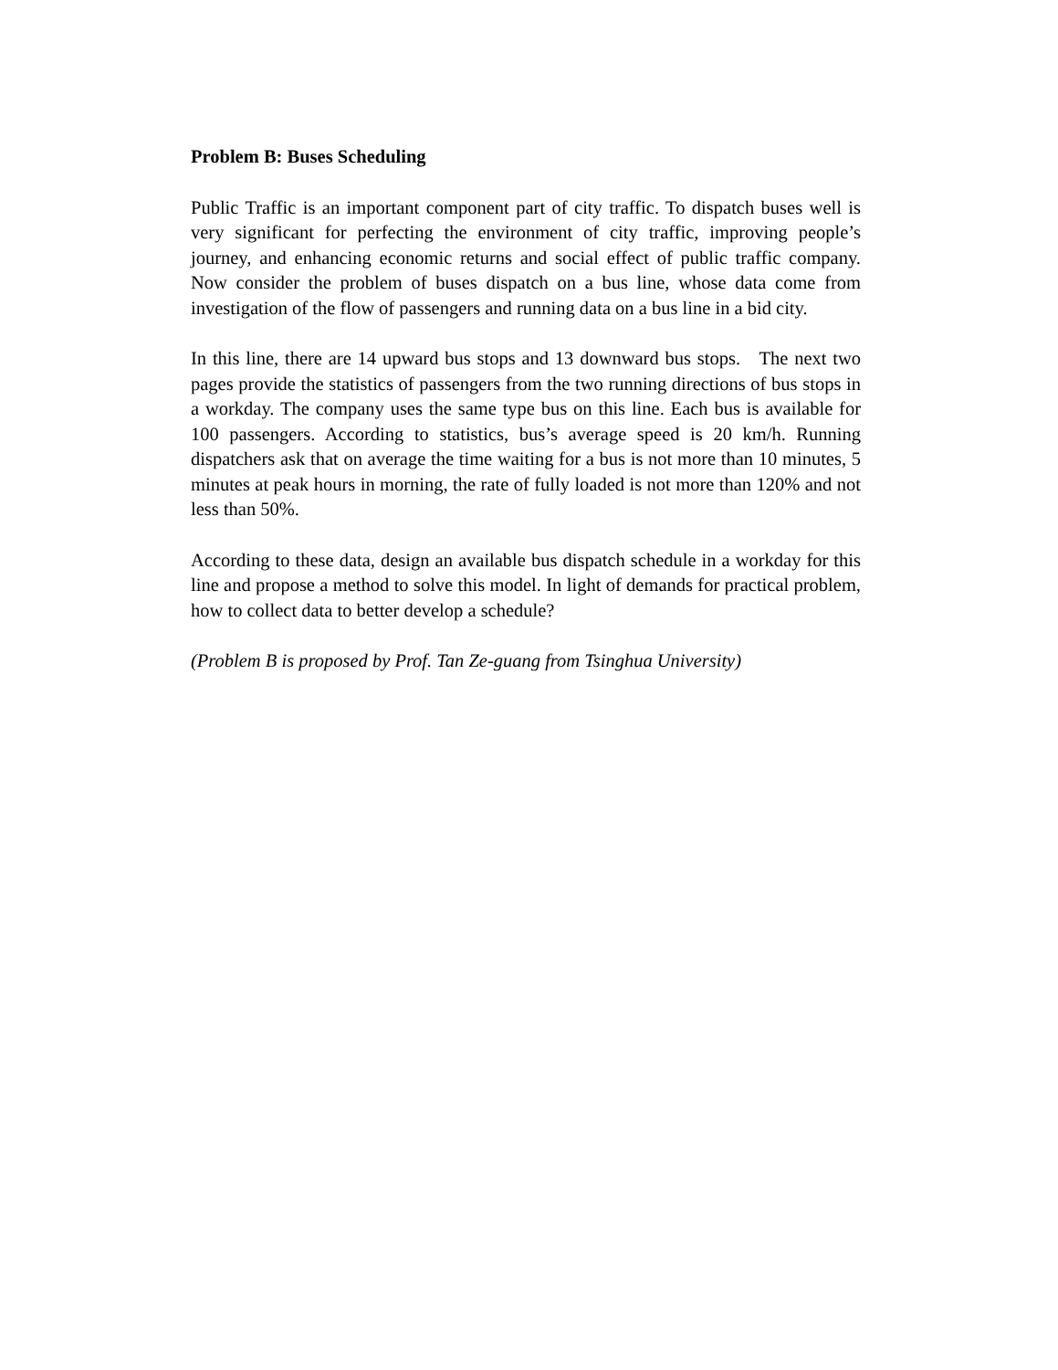Problem B: Buses Scheduling
Public Traffic is an important component part of city traffic. To dispatch buses well is very significant for perfecting the environment of city traffic, improving people’s journey, and enhancing economic returns and social effect of public traffic company. Now consider the problem of buses dispatch on a bus line, whose data come from investigation of the flow of passengers and running data on a bus line in a bid city.
In this line, there are 14 upward bus stops and 13 downward bus stops. The next two pages provide the statistics of passengers from the two running directions of bus stops in a workday. The company uses the same type bus on this line. Each bus is available for 100 passengers. According to statistics, bus’s average speed is 20 km/h. Running dispatchers ask that on average the time waiting for a bus is not more than 10 minutes, 5 minutes at peak hours in morning, the rate of fully loaded is not more than 120% and not less than 50%.
According to these data, design an available bus dispatch schedule in a workday for this line and propose a method to solve this model. In light of demands for practical problem, how to collect data to better develop a schedule?
(Problem B is proposed by Prof. Tan Ze-guang from Tsinghua University)